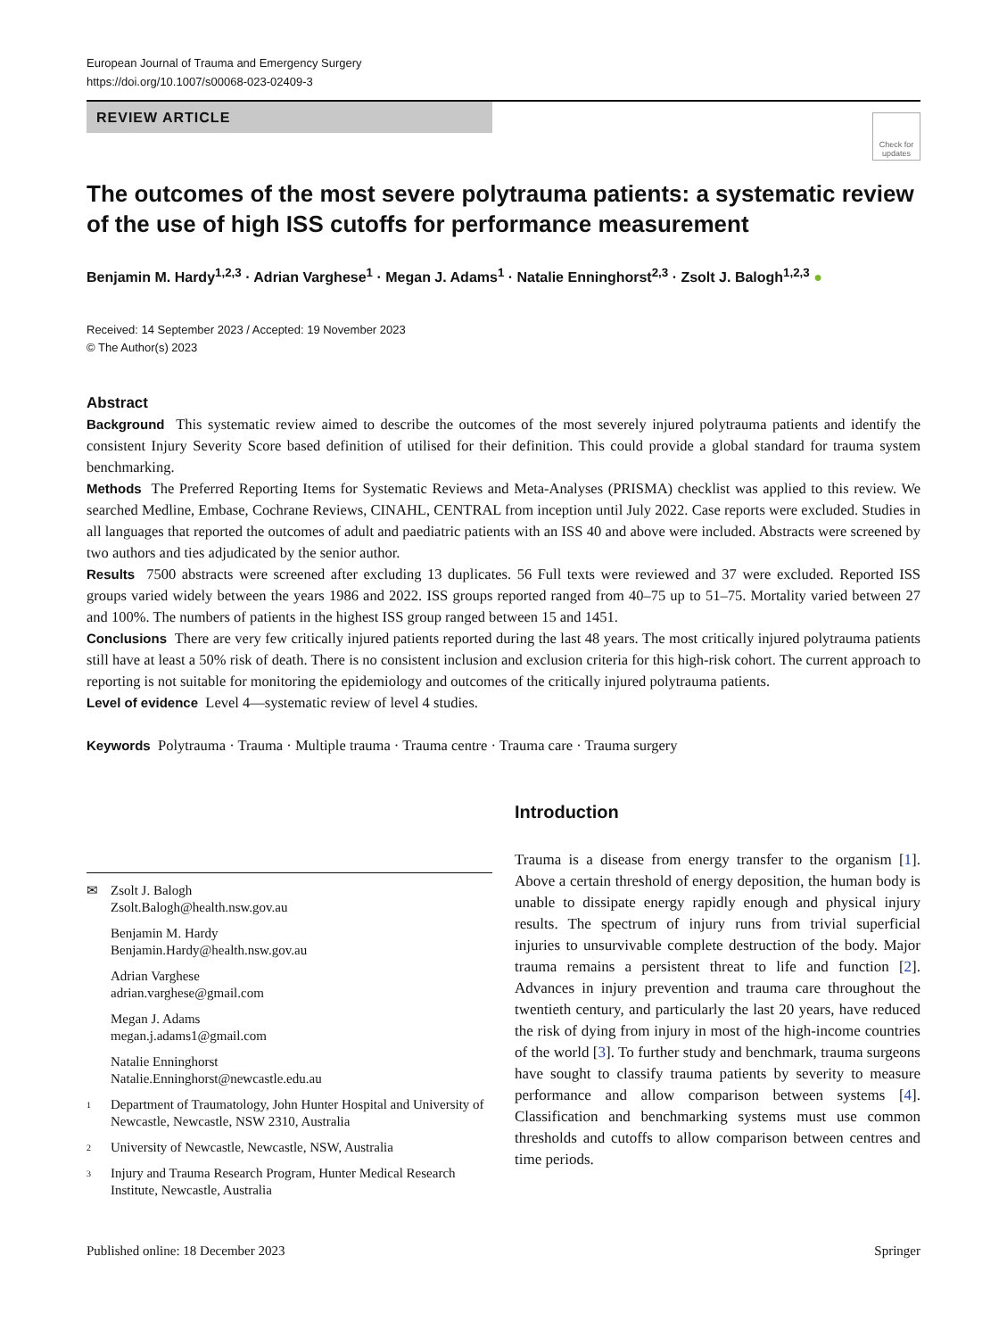European Journal of Trauma and Emergency Surgery
https://doi.org/10.1007/s00068-023-02409-3
REVIEW ARTICLE
Check for updates
The outcomes of the most severe polytrauma patients: a systematic review of the use of high ISS cutoffs for performance measurement
Benjamin M. Hardy<sup>1,2,3</sup> · Adrian Varghese<sup>1</sup> · Megan J. Adams<sup>1</sup> · Natalie Enninghorst<sup>2,3</sup> · Zsolt J. Balogh<sup>1,2,3</sup> ●
Received: 14 September 2023 / Accepted: 19 November 2023
© The Author(s) 2023
Abstract
Background This systematic review aimed to describe the outcomes of the most severely injured polytrauma patients and identify the consistent Injury Severity Score based definition of utilised for their definition. This could provide a global standard for trauma system benchmarking.
Methods The Preferred Reporting Items for Systematic Reviews and Meta-Analyses (PRISMA) checklist was applied to this review. We searched Medline, Embase, Cochrane Reviews, CINAHL, CENTRAL from inception until July 2022. Case reports were excluded. Studies in all languages that reported the outcomes of adult and paediatric patients with an ISS 40 and above were included. Abstracts were screened by two authors and ties adjudicated by the senior author.
Results 7500 abstracts were screened after excluding 13 duplicates. 56 Full texts were reviewed and 37 were excluded. Reported ISS groups varied widely between the years 1986 and 2022. ISS groups reported ranged from 40–75 up to 51–75. Mortality varied between 27 and 100%. The numbers of patients in the highest ISS group ranged between 15 and 1451.
Conclusions There are very few critically injured patients reported during the last 48 years. The most critically injured polytrauma patients still have at least a 50% risk of death. There is no consistent inclusion and exclusion criteria for this high-risk cohort. The current approach to reporting is not suitable for monitoring the epidemiology and outcomes of the critically injured polytrauma patients.
Level of evidence Level 4—systematic review of level 4 studies.
Keywords Polytrauma · Trauma · Multiple trauma · Trauma centre · Trauma care · Trauma surgery
✉ Zsolt J. Balogh
Zsolt.Balogh@health.nsw.gov.au
Benjamin M. Hardy
Benjamin.Hardy@health.nsw.gov.au
Adrian Varghese
adrian.varghese@gmail.com
Megan J. Adams
megan.j.adams1@gmail.com
Natalie Enninghorst
Natalie.Enninghorst@newcastle.edu.au
<sup>1</sup> Department of Traumatology, John Hunter Hospital and University of Newcastle, Newcastle, NSW 2310, Australia
<sup>2</sup> University of Newcastle, Newcastle, NSW, Australia
<sup>3</sup> Injury and Trauma Research Program, Hunter Medical Research Institute, Newcastle, Australia
Introduction
Trauma is a disease from energy transfer to the organism [1]. Above a certain threshold of energy deposition, the human body is unable to dissipate energy rapidly enough and physical injury results. The spectrum of injury runs from trivial superficial injuries to unsurvivable complete destruction of the body. Major trauma remains a persistent threat to life and function [2]. Advances in injury prevention and trauma care throughout the twentieth century, and particularly the last 20 years, have reduced the risk of dying from injury in most of the high-income countries of the world [3]. To further study and benchmark, trauma surgeons have sought to classify trauma patients by severity to measure performance and allow comparison between systems [4]. Classification and benchmarking systems must use common thresholds and cutoffs to allow comparison between centres and time periods.
Published online: 18 December 2023 Springer